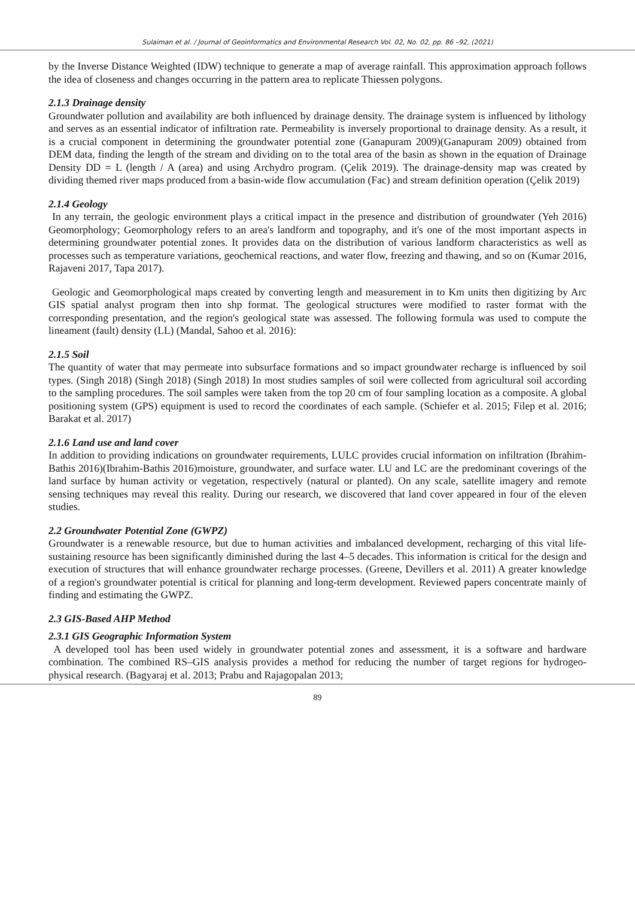Sulaiman et al. / Journal of Geoinformatics and Environmental Research Vol. 02, No. 02, pp. 86 –92, (2021)
by the Inverse Distance Weighted (IDW) technique to generate a map of average rainfall. This approximation approach follows the idea of closeness and changes occurring in the pattern area to replicate Thiessen polygons.
2.1.3 Drainage density
Groundwater pollution and availability are both influenced by drainage density. The drainage system is influenced by lithology and serves as an essential indicator of infiltration rate. Permeability is inversely proportional to drainage density. As a result, it is a crucial component in determining the groundwater potential zone (Ganapuram 2009)(Ganapuram 2009) obtained from DEM data, finding the length of the stream and dividing on to the total area of the basin as shown in the equation of Drainage Density DD = L (length / A (area) and using Archydro program. (Çelik 2019). The drainage-density map was created by dividing themed river maps produced from a basin-wide flow accumulation (Fac) and stream definition operation (Çelik 2019)
2.1.4 Geology
In any terrain, the geologic environment plays a critical impact in the presence and distribution of groundwater (Yeh 2016) Geomorphology; Geomorphology refers to an area's landform and topography, and it's one of the most important aspects in determining groundwater potential zones. It provides data on the distribution of various landform characteristics as well as processes such as temperature variations, geochemical reactions, and water flow, freezing and thawing, and so on (Kumar 2016, Rajaveni 2017, Tapa 2017).
Geologic and Geomorphological maps created by converting length and measurement in to Km units then digitizing by Arc GIS spatial analyst program then into shp format. The geological structures were modified to raster format with the corresponding presentation, and the region's geological state was assessed. The following formula was used to compute the lineament (fault) density (LL) (Mandal, Sahoo et al. 2016):
2.1.5 Soil
The quantity of water that may permeate into subsurface formations and so impact groundwater recharge is influenced by soil types. (Singh 2018) (Singh 2018) (Singh 2018) In most studies samples of soil were collected from agricultural soil according to the sampling procedures. The soil samples were taken from the top 20 cm of four sampling location as a composite. A global positioning system (GPS) equipment is used to record the coordinates of each sample. (Schiefer et al. 2015; Filep et al. 2016; Barakat et al. 2017)
2.1.6 Land use and land cover
In addition to providing indications on groundwater requirements, LULC provides crucial information on infiltration (Ibrahim-Bathis 2016)(Ibrahim-Bathis 2016)moisture, groundwater, and surface water. LU and LC are the predominant coverings of the land surface by human activity or vegetation, respectively (natural or planted). On any scale, satellite imagery and remote sensing techniques may reveal this reality. During our research, we discovered that land cover appeared in four of the eleven studies.
2.2 Groundwater Potential Zone (GWPZ)
Groundwater is a renewable resource, but due to human activities and imbalanced development, recharging of this vital life-sustaining resource has been significantly diminished during the last 4–5 decades. This information is critical for the design and execution of structures that will enhance groundwater recharge processes. (Greene, Devillers et al. 2011) A greater knowledge of a region's groundwater potential is critical for planning and long-term development. Reviewed papers concentrate mainly of finding and estimating the GWPZ.
2.3 GIS-Based AHP Method
2.3.1 GIS Geographic Information System
A developed tool has been used widely in groundwater potential zones and assessment, it is a software and hardware combination. The combined RS–GIS analysis provides a method for reducing the number of target regions for hydrogeo-physical research. (Bagyaraj et al. 2013; Prabu and Rajagopalan 2013;
89